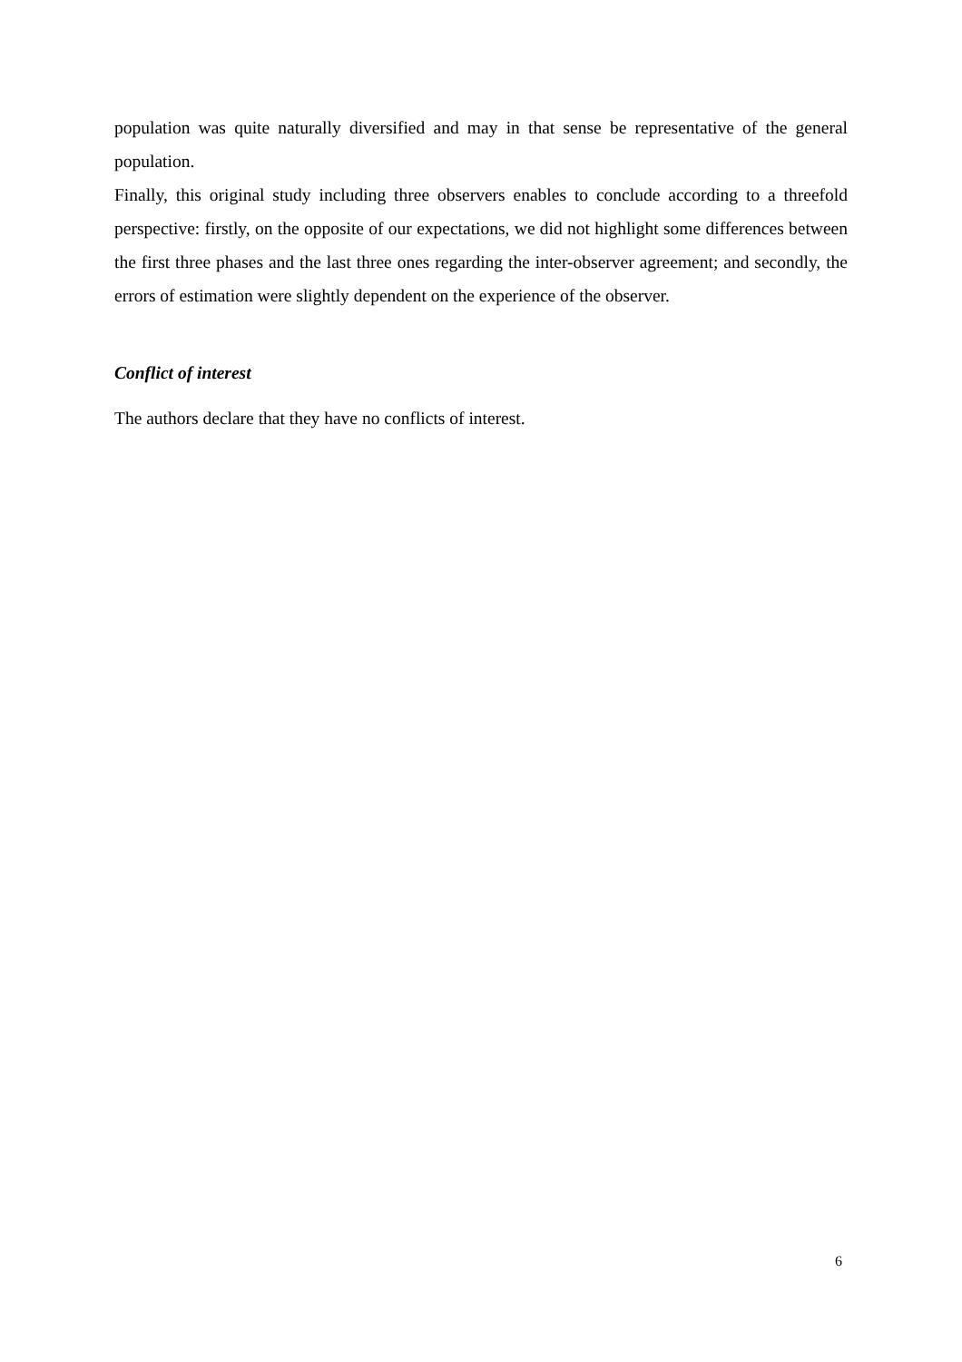population was quite naturally diversified and may in that sense be representative of the general population.
Finally, this original study including three observers enables to conclude according to a threefold perspective: firstly, on the opposite of our expectations, we did not highlight some differences between the first three phases and the last three ones regarding the inter-observer agreement; and secondly, the errors of estimation were slightly dependent on the experience of the observer.
Conflict of interest
The authors declare that they have no conflicts of interest.
6